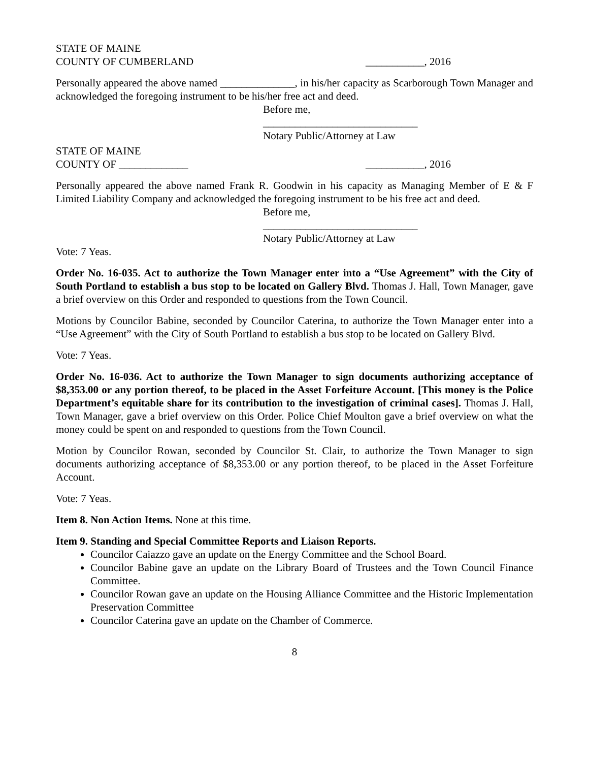STATE OF MAINE
COUNTY OF CUMBERLAND ___________, 2016
Personally appeared the above named ______________, in his/her capacity as Scarborough Town Manager and acknowledged the foregoing instrument to be his/her free act and deed.
Before me,
_____________________________
Notary Public/Attorney at Law
STATE OF MAINE
COUNTY OF _____________ ___________, 2016
Personally appeared the above named Frank R. Goodwin in his capacity as Managing Member of E & F Limited Liability Company and acknowledged the foregoing instrument to be his free act and deed.
Before me,
_____________________________
Notary Public/Attorney at Law
Vote: 7 Yeas.
Order No. 16-035. Act to authorize the Town Manager enter into a “Use Agreement” with the City of South Portland to establish a bus stop to be located on Gallery Blvd. Thomas J. Hall, Town Manager, gave a brief overview on this Order and responded to questions from the Town Council.
Motions by Councilor Babine, seconded by Councilor Caterina, to authorize the Town Manager enter into a “Use Agreement” with the City of South Portland to establish a bus stop to be located on Gallery Blvd.
Vote: 7 Yeas.
Order No. 16-036. Act to authorize the Town Manager to sign documents authorizing acceptance of $8,353.00 or any portion thereof, to be placed in the Asset Forfeiture Account. [This money is the Police Department’s equitable share for its contribution to the investigation of criminal cases]. Thomas J. Hall, Town Manager, gave a brief overview on this Order. Police Chief Moulton gave a brief overview on what the money could be spent on and responded to questions from the Town Council.
Motion by Councilor Rowan, seconded by Councilor St. Clair, to authorize the Town Manager to sign documents authorizing acceptance of $8,353.00 or any portion thereof, to be placed in the Asset Forfeiture Account.
Vote: 7 Yeas.
Item 8. Non Action Items. None at this time.
Item 9. Standing and Special Committee Reports and Liaison Reports.
Councilor Caiazzo gave an update on the Energy Committee and the School Board.
Councilor Babine gave an update on the Library Board of Trustees and the Town Council Finance Committee.
Councilor Rowan gave an update on the Housing Alliance Committee and the Historic Implementation Preservation Committee
Councilor Caterina gave an update on the Chamber of Commerce.
8